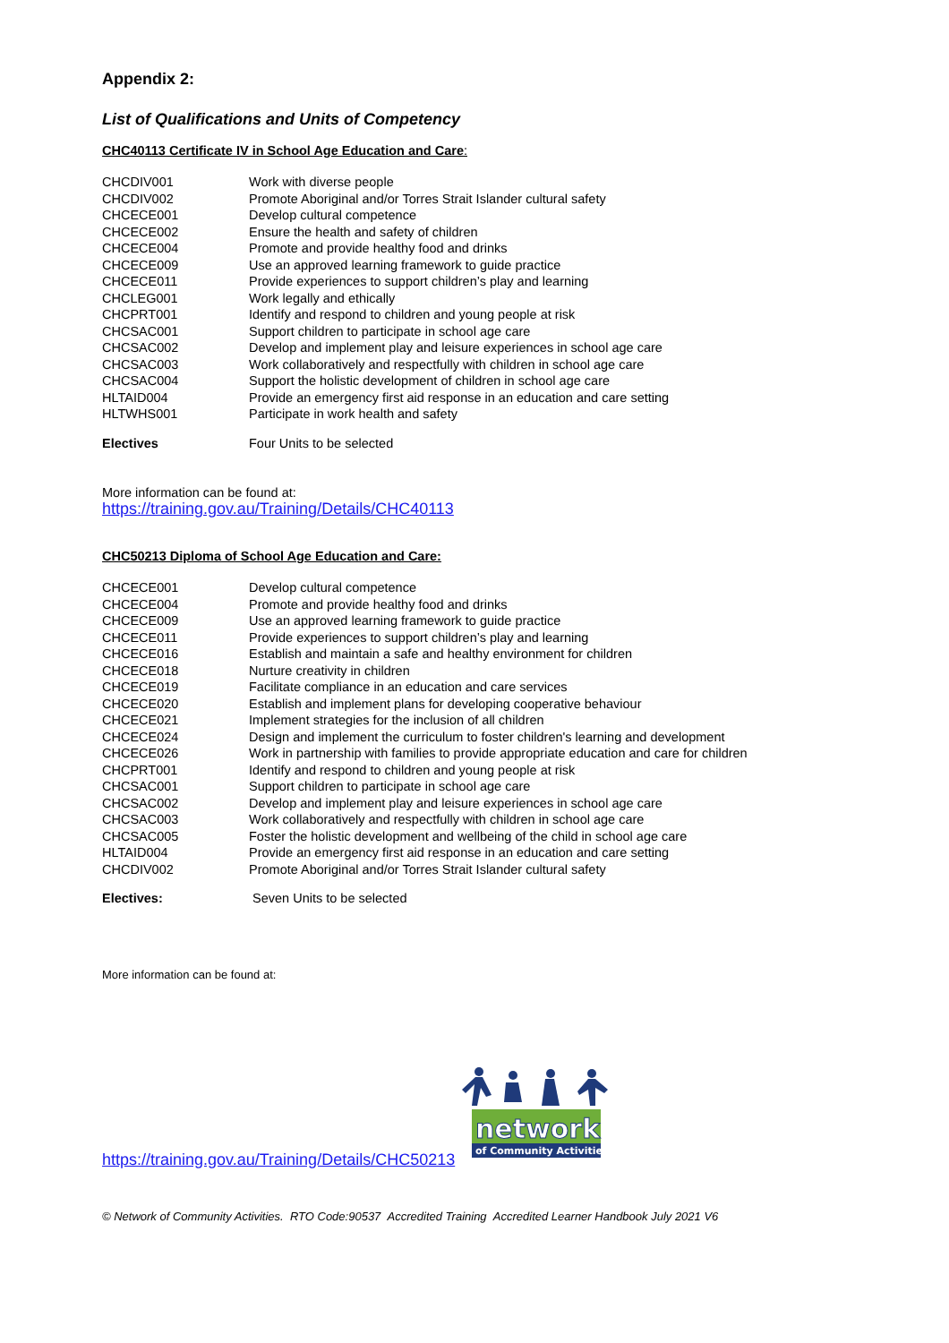Appendix 2:
List of Qualifications and Units of Competency
CHC40113 Certificate IV in School Age Education and Care:
| CHCDIV001 | Work with diverse people |
| CHCDIV002 | Promote Aboriginal and/or Torres Strait Islander cultural safety |
| CHCECE001 | Develop cultural competence |
| CHCECE002 | Ensure the health and safety of children |
| CHCECE004 | Promote and provide healthy food and drinks |
| CHCECE009 | Use an approved learning framework to guide practice |
| CHCECE011 | Provide experiences to support children’s play and learning |
| CHCLEG001 | Work legally and ethically |
| CHCPRT001 | Identify and respond to children and young people at risk |
| CHCSAC001 | Support children to participate in school age care |
| CHCSAC002 | Develop and implement play and leisure experiences in school age care |
| CHCSAC003 | Work collaboratively and respectfully with children in school age care |
| CHCSAC004 | Support the holistic development of children in school age care |
| HLTAID004 | Provide an emergency first aid response in an education and care setting |
| HLTWHS001 | Participate in work health and safety |
| Electives | Four Units to be selected |
More information can be found at:
https://training.gov.au/Training/Details/CHC40113
CHC50213 Diploma of School Age Education and Care:
| CHCECE001 | Develop cultural competence |
| CHCECE004 | Promote and provide healthy food and drinks |
| CHCECE009 | Use an approved learning framework to guide practice |
| CHCECE011 | Provide experiences to support children’s play and learning |
| CHCECE016 | Establish and maintain a safe and healthy environment for children |
| CHCECE018 | Nurture creativity in children |
| CHCECE019 | Facilitate compliance in an education and care services |
| CHCECE020 | Establish and implement plans for developing cooperative behaviour |
| CHCECE021 | Implement strategies for the inclusion of all children |
| CHCECE024 | Design and implement the curriculum to foster children's learning and development |
| CHCECE026 | Work in partnership with families to provide appropriate education and care for children |
| CHCPRT001 | Identify and respond to children and young people at risk |
| CHCSAC001 | Support children to participate in school age care |
| CHCSAC002 | Develop and implement play and leisure experiences in school age care |
| CHCSAC003 | Work collaboratively and respectfully with children in school age care |
| CHCSAC005 | Foster the holistic development and wellbeing of the child in school age care |
| HLTAID004 | Provide an emergency first aid response in an education and care setting |
| CHCDIV002 | Promote Aboriginal and/or Torres Strait Islander cultural safety |
| Electives: | Seven Units to be selected |
More information can be found at:
https://training.gov.au/Training/Details/CHC50213
network
of Community Activities
© Network of Community Activities. RTO Code:90537 Accredited Training Accredited Learner Handbook July 2021 V6